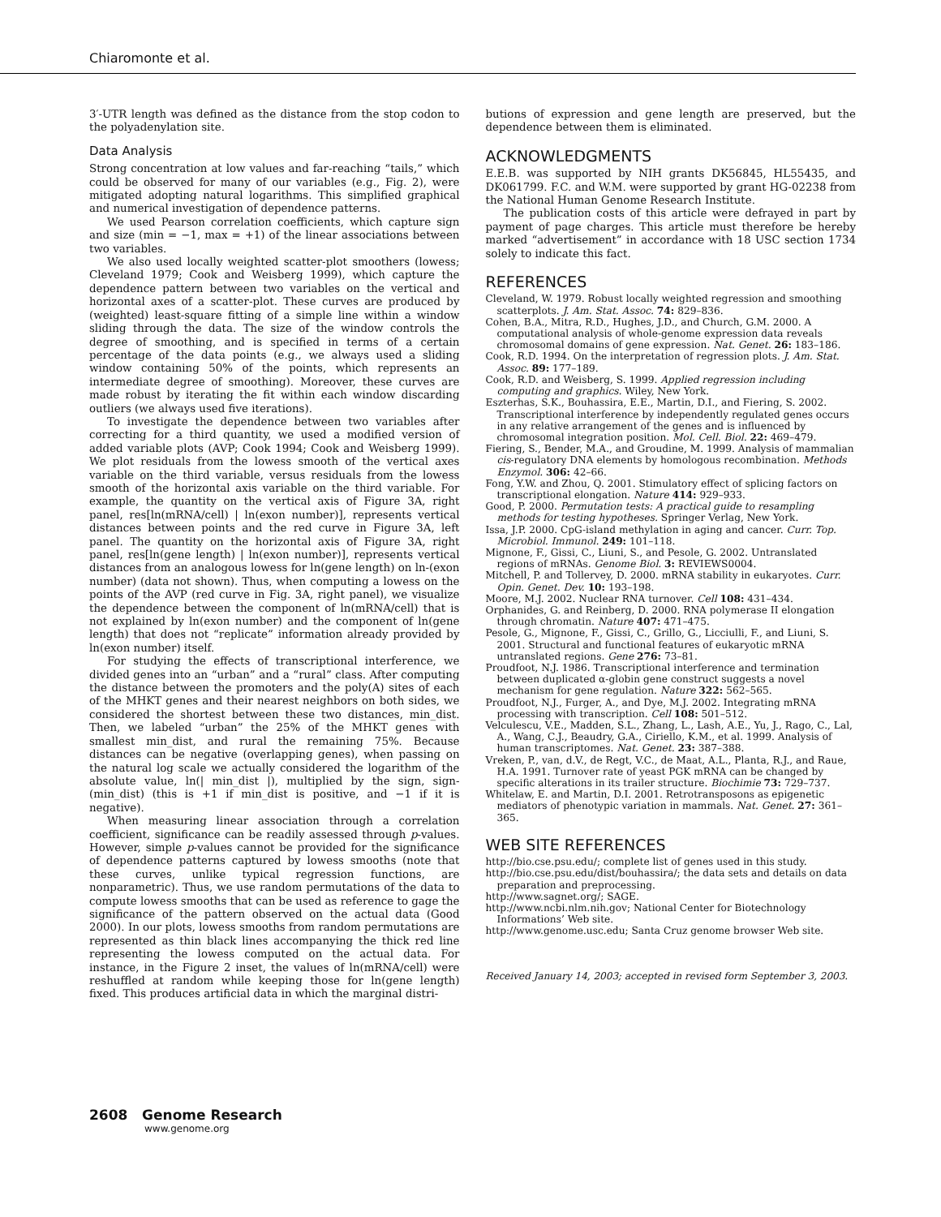Chiaromonte et al.
3′-UTR length was defined as the distance from the stop codon to the polyadenylation site.
Data Analysis
Strong concentration at low values and far-reaching “tails,” which could be observed for many of our variables (e.g., Fig. 2), were mitigated adopting natural logarithms. This simplified graphical and numerical investigation of dependence patterns.
We used Pearson correlation coefficients, which capture sign and size (min = −1, max = +1) of the linear associations between two variables.
We also used locally weighted scatter-plot smoothers (lowess; Cleveland 1979; Cook and Weisberg 1999), which capture the dependence pattern between two variables on the vertical and horizontal axes of a scatter-plot. These curves are produced by (weighted) least-square fitting of a simple line within a window sliding through the data. The size of the window controls the degree of smoothing, and is specified in terms of a certain percentage of the data points (e.g., we always used a sliding window containing 50% of the points, which represents an intermediate degree of smoothing). Moreover, these curves are made robust by iterating the fit within each window discarding outliers (we always used five iterations).
To investigate the dependence between two variables after correcting for a third quantity, we used a modified version of added variable plots (AVP; Cook 1994; Cook and Weisberg 1999). We plot residuals from the lowess smooth of the vertical axes variable on the third variable, versus residuals from the lowess smooth of the horizontal axis variable on the third variable. For example, the quantity on the vertical axis of Figure 3A, right panel, res[ln(mRNA/cell) | ln(exon number)], represents vertical distances between points and the red curve in Figure 3A, left panel. The quantity on the horizontal axis of Figure 3A, right panel, res[ln(gene length) | ln(exon number)], represents vertical distances from an analogous lowess for ln(gene length) on ln-(exon number) (data not shown). Thus, when computing a lowess on the points of the AVP (red curve in Fig. 3A, right panel), we visualize the dependence between the component of ln(mRNA/cell) that is not explained by ln(exon number) and the component of ln(gene length) that does not “replicate” information already provided by ln(exon number) itself.
For studying the effects of transcriptional interference, we divided genes into an “urban” and a “rural” class. After computing the distance between the promoters and the poly(A) sites of each of the MHKT genes and their nearest neighbors on both sides, we considered the shortest between these two distances, min_dist. Then, we labeled “urban” the 25% of the MHKT genes with smallest min_dist, and rural the remaining 75%. Because distances can be negative (overlapping genes), when passing on the natural log scale we actually considered the logarithm of the absolute value, ln(| min_dist |), multiplied by the sign, sign-(min_dist) (this is +1 if min_dist is positive, and −1 if it is negative).
When measuring linear association through a correlation coefficient, significance can be readily assessed through p-values. However, simple p-values cannot be provided for the significance of dependence patterns captured by lowess smooths (note that these curves, unlike typical regression functions, are nonparametric). Thus, we use random permutations of the data to compute lowess smooths that can be used as reference to gage the significance of the pattern observed on the actual data (Good 2000). In our plots, lowess smooths from random permutations are represented as thin black lines accompanying the thick red line representing the lowess computed on the actual data. For instance, in the Figure 2 inset, the values of ln(mRNA/cell) were reshuffled at random while keeping those for ln(gene length) fixed. This produces artificial data in which the marginal distri-
butions of expression and gene length are preserved, but the dependence between them is eliminated.
ACKNOWLEDGMENTS
E.E.B. was supported by NIH grants DK56845, HL55435, and DK061799. F.C. and W.M. were supported by grant HG-02238 from the National Human Genome Research Institute.
The publication costs of this article were defrayed in part by payment of page charges. This article must therefore be hereby marked “advertisement” in accordance with 18 USC section 1734 solely to indicate this fact.
REFERENCES
Cleveland, W. 1979. Robust locally weighted regression and smoothing scatterplots. J. Am. Stat. Assoc. 74: 829–836.
Cohen, B.A., Mitra, R.D., Hughes, J.D., and Church, G.M. 2000. A computational analysis of whole-genome expression data reveals chromosomal domains of gene expression. Nat. Genet. 26: 183–186.
Cook, R.D. 1994. On the interpretation of regression plots. J. Am. Stat. Assoc. 89: 177–189.
Cook, R.D. and Weisberg, S. 1999. Applied regression including computing and graphics. Wiley, New York.
Eszterhas, S.K., Bouhassira, E.E., Martin, D.I., and Fiering, S. 2002. Transcriptional interference by independently regulated genes occurs in any relative arrangement of the genes and is influenced by chromosomal integration position. Mol. Cell. Biol. 22: 469–479.
Fiering, S., Bender, M.A., and Groudine, M. 1999. Analysis of mammalian cis-regulatory DNA elements by homologous recombination. Methods Enzymol. 306: 42–66.
Fong, Y.W. and Zhou, Q. 2001. Stimulatory effect of splicing factors on transcriptional elongation. Nature 414: 929–933.
Good, P. 2000. Permutation tests: A practical guide to resampling methods for testing hypotheses. Springer Verlag, New York.
Issa, J.P. 2000. CpG-island methylation in aging and cancer. Curr. Top. Microbiol. Immunol. 249: 101–118.
Mignone, F., Gissi, C., Liuni, S., and Pesole, G. 2002. Untranslated regions of mRNAs. Genome Biol. 3: REVIEWS0004.
Mitchell, P. and Tollervey, D. 2000. mRNA stability in eukaryotes. Curr. Opin. Genet. Dev. 10: 193–198.
Moore, M.J. 2002. Nuclear RNA turnover. Cell 108: 431–434.
Orphanides, G. and Reinberg, D. 2000. RNA polymerase II elongation through chromatin. Nature 407: 471–475.
Pesole, G., Mignone, F., Gissi, C., Grillo, G., Licciulli, F., and Liuni, S. 2001. Structural and functional features of eukaryotic mRNA untranslated regions. Gene 276: 73–81.
Proudfoot, N.J. 1986. Transcriptional interference and termination between duplicated α-globin gene construct suggests a novel mechanism for gene regulation. Nature 322: 562–565.
Proudfoot, N.J., Furger, A., and Dye, M.J. 2002. Integrating mRNA processing with transcription. Cell 108: 501–512.
Velculescu, V.E., Madden, S.L., Zhang, L., Lash, A.E., Yu, J., Rago, C., Lal, A., Wang, C.J., Beaudry, G.A., Ciriello, K.M., et al. 1999. Analysis of human transcriptomes. Nat. Genet. 23: 387–388.
Vreken, P., van, d.V., de Regt, V.C., de Maat, A.L., Planta, R.J., and Raue, H.A. 1991. Turnover rate of yeast PGK mRNA can be changed by specific alterations in its trailer structure. Biochimie 73: 729–737.
Whitelaw, E. and Martin, D.I. 2001. Retrotransposons as epigenetic mediators of phenotypic variation in mammals. Nat. Genet. 27: 361–365.
WEB SITE REFERENCES
http://bio.cse.psu.edu/; complete list of genes used in this study.
http://bio.cse.psu.edu/dist/bouhassira/; the data sets and details on data preparation and preprocessing.
http://www.sagnet.org/; SAGE.
http://www.ncbi.nlm.nih.gov; National Center for Biotechnology Informations’ Web site.
http://www.genome.usc.edu; Santa Cruz genome browser Web site.
Received January 14, 2003; accepted in revised form September 3, 2003.
2608 Genome Research
www.genome.org